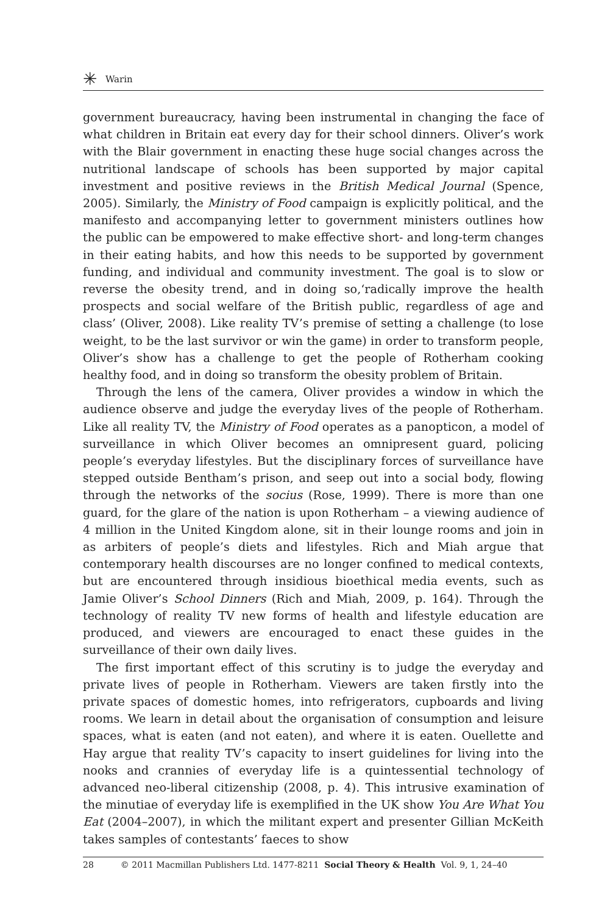✳ Warin
government bureaucracy, having been instrumental in changing the face of what children in Britain eat every day for their school dinners. Oliver’s work with the Blair government in enacting these huge social changes across the nutritional landscape of schools has been supported by major capital investment and positive reviews in the British Medical Journal (Spence, 2005). Similarly, the Ministry of Food campaign is explicitly political, and the manifesto and accompanying letter to government ministers outlines how the public can be empowered to make effective short- and long-term changes in their eating habits, and how this needs to be supported by government funding, and individual and community investment. The goal is to slow or reverse the obesity trend, and in doing so,‘radically improve the health prospects and social welfare of the British public, regardless of age and class’ (Oliver, 2008). Like reality TV’s premise of setting a challenge (to lose weight, to be the last survivor or win the game) in order to transform people, Oliver’s show has a challenge to get the people of Rotherham cooking healthy food, and in doing so transform the obesity problem of Britain.
Through the lens of the camera, Oliver provides a window in which the audience observe and judge the everyday lives of the people of Rotherham. Like all reality TV, the Ministry of Food operates as a panopticon, a model of surveillance in which Oliver becomes an omnipresent guard, policing people’s everyday lifestyles. But the disciplinary forces of surveillance have stepped outside Bentham’s prison, and seep out into a social body, flowing through the networks of the socius (Rose, 1999). There is more than one guard, for the glare of the nation is upon Rotherham – a viewing audience of 4 million in the United Kingdom alone, sit in their lounge rooms and join in as arbiters of people’s diets and lifestyles. Rich and Miah argue that contemporary health discourses are no longer confined to medical contexts, but are encountered through insidious bioethical media events, such as Jamie Oliver’s School Dinners (Rich and Miah, 2009, p. 164). Through the technology of reality TV new forms of health and lifestyle education are produced, and viewers are encouraged to enact these guides in the surveillance of their own daily lives.
The first important effect of this scrutiny is to judge the everyday and private lives of people in Rotherham. Viewers are taken firstly into the private spaces of domestic homes, into refrigerators, cupboards and living rooms. We learn in detail about the organisation of consumption and leisure spaces, what is eaten (and not eaten), and where it is eaten. Ouellette and Hay argue that reality TV’s capacity to insert guidelines for living into the nooks and crannies of everyday life is a quintessential technology of advanced neo-liberal citizenship (2008, p. 4). This intrusive examination of the minutiae of everyday life is exemplified in the UK show You Are What You Eat (2004–2007), in which the militant expert and presenter Gillian McKeith takes samples of contestants’ faeces to show
28 © 2011 Macmillan Publishers Ltd. 1477-8211 Social Theory & Health Vol. 9, 1, 24–40